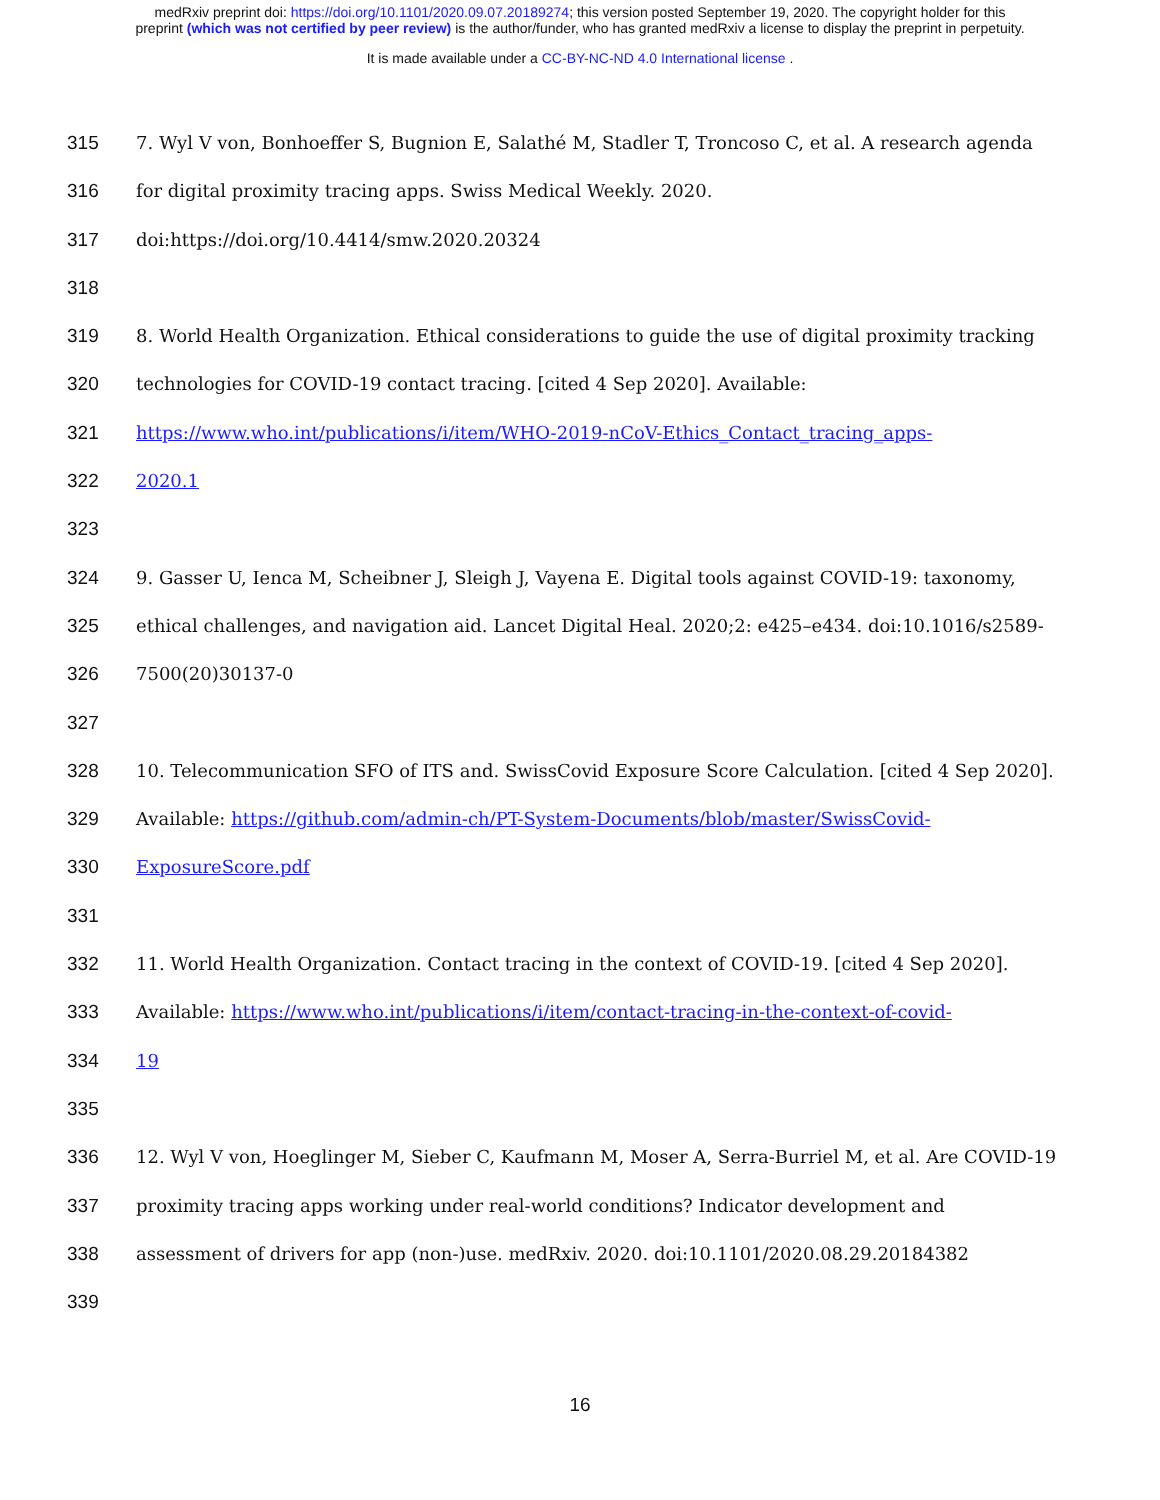medRxiv preprint doi: https://doi.org/10.1101/2020.09.07.20189274; this version posted September 19, 2020. The copyright holder for this
preprint (which was not certified by peer review) is the author/funder, who has granted medRxiv a license to display the preprint in perpetuity.
It is made available under a CC-BY-NC-ND 4.0 International license .
315 7. Wyl V von, Bonhoeffer S, Bugnion E, Salathé M, Stadler T, Troncoso C, et al. A research agenda
316 for digital proximity tracing apps. Swiss Medical Weekly. 2020.
317 doi:https://doi.org/10.4414/smw.2020.20324
318
319 8. World Health Organization. Ethical considerations to guide the use of digital proximity tracking
320 technologies for COVID-19 contact tracing. [cited 4 Sep 2020]. Available:
321 https://www.who.int/publications/i/item/WHO-2019-nCoV-Ethics_Contact_tracing_apps-
322 2020.1
323
324 9. Gasser U, Ienca M, Scheibner J, Sleigh J, Vayena E. Digital tools against COVID-19: taxonomy,
325 ethical challenges, and navigation aid. Lancet Digital Heal. 2020;2: e425–e434. doi:10.1016/s2589-
326 7500(20)30137-0
327
328 10. Telecommunication SFO of ITS and. SwissCovid Exposure Score Calculation. [cited 4 Sep 2020].
329 Available: https://github.com/admin-ch/PT-System-Documents/blob/master/SwissCovid-
330 ExposureScore.pdf
331
332 11. World Health Organization. Contact tracing in the context of COVID-19. [cited 4 Sep 2020].
333 Available: https://www.who.int/publications/i/item/contact-tracing-in-the-context-of-covid-
334 19
335
336 12. Wyl V von, Hoeglinger M, Sieber C, Kaufmann M, Moser A, Serra-Burriel M, et al. Are COVID-19
337 proximity tracing apps working under real-world conditions? Indicator development and
338 assessment of drivers for app (non-)use. medRxiv. 2020. doi:10.1101/2020.08.29.20184382
339
16